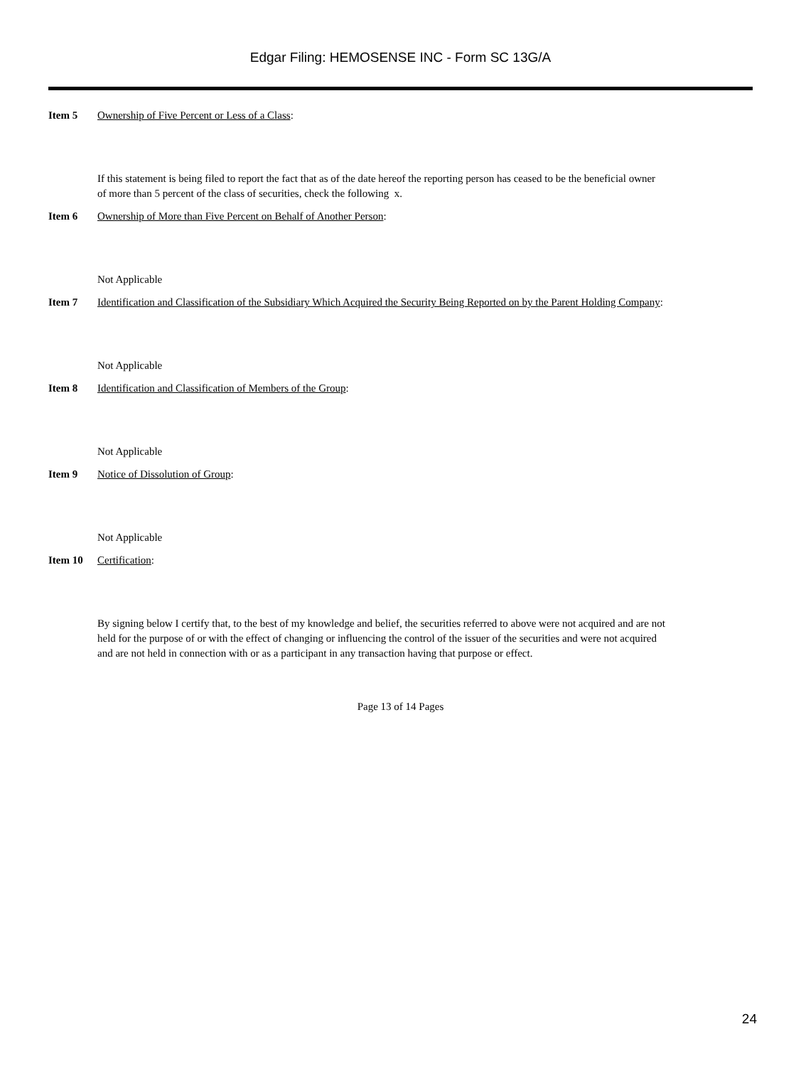Edgar Filing: HEMOSENSE INC - Form SC 13G/A
Item 5 Ownership of Five Percent or Less of a Class:
If this statement is being filed to report the fact that as of the date hereof the reporting person has ceased to be the beneficial owner of more than 5 percent of the class of securities, check the following x.
Item 6 Ownership of More than Five Percent on Behalf of Another Person:
Not Applicable
Item 7 Identification and Classification of the Subsidiary Which Acquired the Security Being Reported on by the Parent Holding Company:
Not Applicable
Item 8 Identification and Classification of Members of the Group:
Not Applicable
Item 9 Notice of Dissolution of Group:
Not Applicable
Item 10 Certification:
By signing below I certify that, to the best of my knowledge and belief, the securities referred to above were not acquired and are not held for the purpose of or with the effect of changing or influencing the control of the issuer of the securities and were not acquired and are not held in connection with or as a participant in any transaction having that purpose or effect.
Page 13 of 14 Pages
24